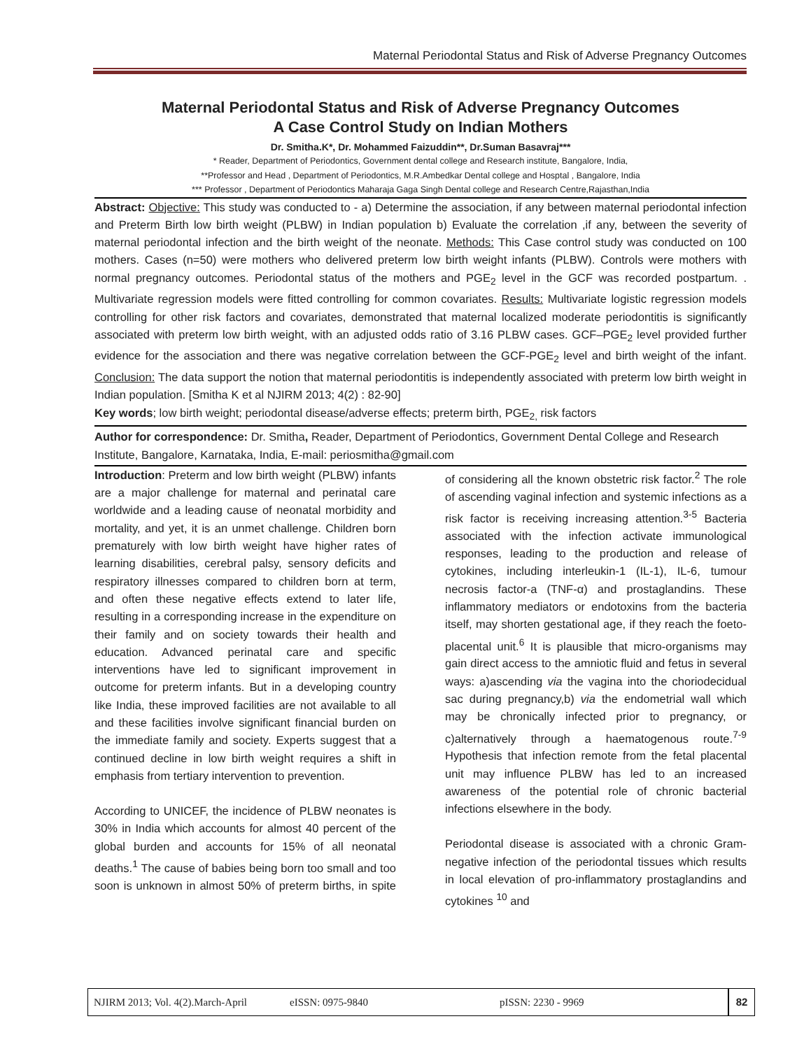Maternal Periodontal Status and Risk of Adverse Pregnancy Outcomes
Maternal Periodontal Status and Risk of Adverse Pregnancy Outcomes
A Case Control Study on Indian Mothers
Dr. Smitha.K*, Dr. Mohammed Faizuddin**, Dr.Suman Basavraj***
* Reader, Department of Periodontics, Government dental college and Research institute, Bangalore, India,
**Professor and Head , Department of Periodontics, M.R.Ambedkar Dental college and Hosptal , Bangalore, India
*** Professor , Department of Periodontics Maharaja Gaga Singh Dental college and Research Centre,Rajasthan,India
Abstract: Objective: This study was conducted to - a) Determine the association, if any between maternal periodontal infection and Preterm Birth low birth weight (PLBW) in Indian population b) Evaluate the correlation ,if any, between the severity of maternal periodontal infection and the birth weight of the neonate. Methods: This Case control study was conducted on 100 mothers. Cases (n=50) were mothers who delivered preterm low birth weight infants (PLBW). Controls were mothers with normal pregnancy outcomes. Periodontal status of the mothers and PGE<sub>2</sub> level in the GCF was recorded postpartum. . Multivariate regression models were fitted controlling for common covariates. Results: Multivariate logistic regression models controlling for other risk factors and covariates, demonstrated that maternal localized moderate periodontitis is significantly associated with preterm low birth weight, with an adjusted odds ratio of 3.16 PLBW cases. GCF–PGE<sub>2</sub> level provided further evidence for the association and there was negative correlation between the GCF-PGE<sub>2</sub> level and birth weight of the infant. Conclusion: The data support the notion that maternal periodontitis is independently associated with preterm low birth weight in Indian population. [Smitha K et al NJIRM 2013; 4(2) : 82-90]
Key words; low birth weight; periodontal disease/adverse effects; preterm birth, PGE<sub>2,</sub> risk factors
Author for correspondence: Dr. Smitha, Reader, Department of Periodontics, Government Dental College and Research Institute, Bangalore, Karnataka, India, E-mail: periosmitha@gmail.com
Introduction: Preterm and low birth weight (PLBW) infants are a major challenge for maternal and perinatal care worldwide and a leading cause of neonatal morbidity and mortality, and yet, it is an unmet challenge. Children born prematurely with low birth weight have higher rates of learning disabilities, cerebral palsy, sensory deficits and respiratory illnesses compared to children born at term, and often these negative effects extend to later life, resulting in a corresponding increase in the expenditure on their family and on society towards their health and education. Advanced perinatal care and specific interventions have led to significant improvement in outcome for preterm infants. But in a developing country like India, these improved facilities are not available to all and these facilities involve significant financial burden on the immediate family and society. Experts suggest that a continued decline in low birth weight requires a shift in emphasis from tertiary intervention to prevention.
According to UNICEF, the incidence of PLBW neonates is 30% in India which accounts for almost 40 percent of the global burden and accounts for 15% of all neonatal deaths.<sup>1</sup> The cause of babies being born too small and too soon is unknown in almost 50% of preterm births, in spite of considering all the known obstetric risk factor.<sup>2</sup> The role of ascending vaginal infection and systemic infections as a risk factor is receiving increasing attention.<sup>3-5</sup> Bacteria associated with the infection activate immunological responses, leading to the production and release of cytokines, including interleukin-1 (IL-1), IL-6, tumour necrosis factor-a (TNF-α) and prostaglandins. These inflammatory mediators or endotoxins from the bacteria itself, may shorten gestational age, if they reach the foeto-placental unit.<sup>6</sup> It is plausible that micro-organisms may gain direct access to the amniotic fluid and fetus in several ways: a)ascending via the vagina into the choriodecidual sac during pregnancy,b) via the endometrial wall which may be chronically infected prior to pregnancy, or c)alternatively through a haematogenous route.<sup>7-9</sup> Hypothesis that infection remote from the fetal placental unit may influence PLBW has led to an increased awareness of the potential role of chronic bacterial infections elsewhere in the body.
Periodontal disease is associated with a chronic Gram-negative infection of the periodontal tissues which results in local elevation of pro-inflammatory prostaglandins and cytokines <sup>10</sup> and
NJIRM 2013; Vol. 4(2).March-April eISSN: 0975-9840 pISSN: 2230 - 9969 82